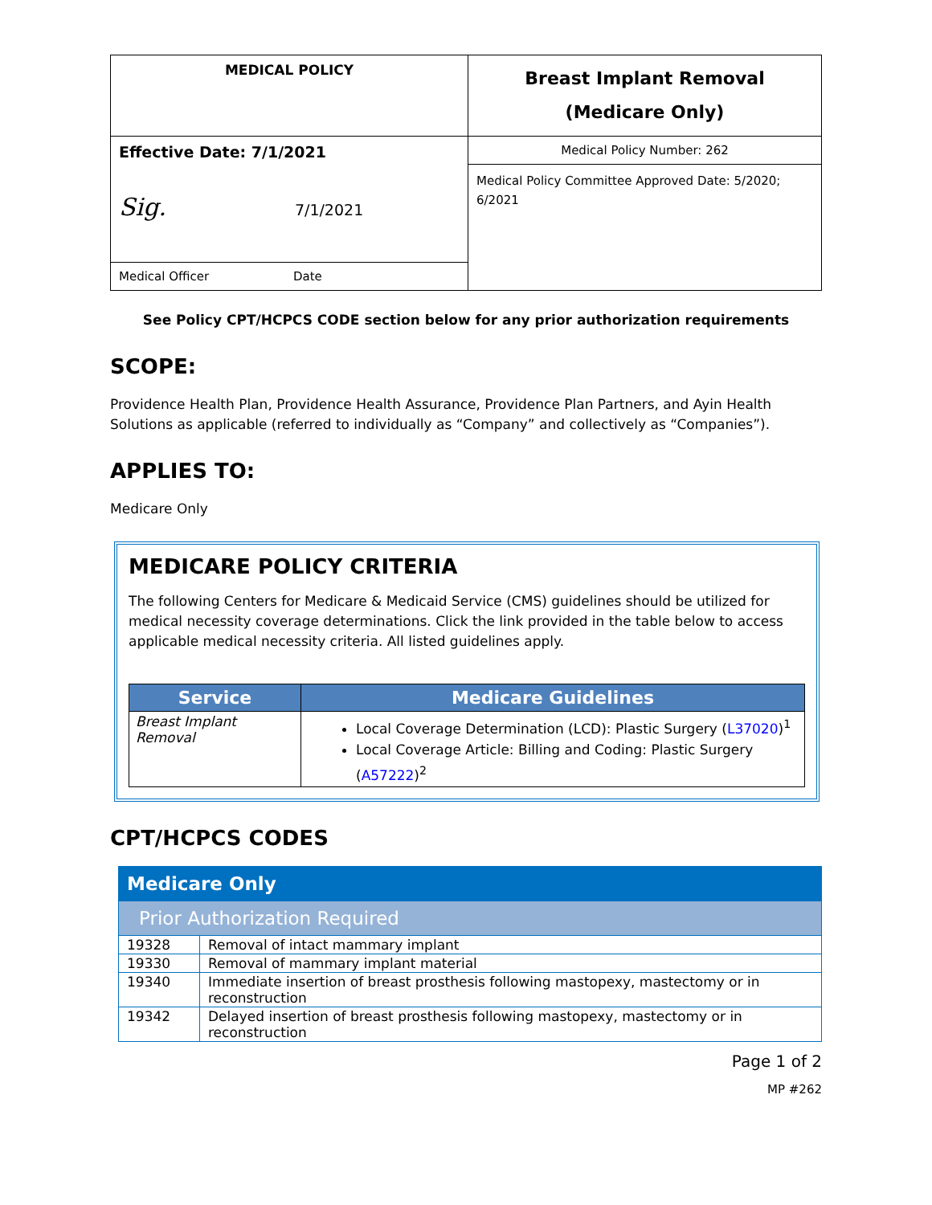| MEDICAL POLICY | Breast Implant Removal (Medicare Only) |
| Effective Date: 7/1/2021 Sig. 7/1/2021 | Medical Policy Number: 262 |
| | Medical Policy Committee Approved Date: 5/2020; 6/2021 |
| Medical Officer Date | |
See Policy CPT/HCPCS CODE section below for any prior authorization requirements
SCOPE:
Providence Health Plan, Providence Health Assurance, Providence Plan Partners, and Ayin Health Solutions as applicable (referred to individually as “Company” and collectively as “Companies”).
APPLIES TO:
Medicare Only
MEDICARE POLICY CRITERIA
The following Centers for Medicare & Medicaid Service (CMS) guidelines should be utilized for medical necessity coverage determinations. Click the link provided in the table below to access applicable medical necessity criteria. All listed guidelines apply.
| Service | Medicare Guidelines |
| --- | --- |
| Breast Implant Removal | Local Coverage Determination (LCD): Plastic Surgery ( L37020 )<sup>1</sup> Local Coverage Article: Billing and Coding: Plastic Surgery ( A57222 )<sup>2</sup> |
CPT/HCPCS CODES
| Medicare Only | |
| Prior Authorization Required | |
| 19328 | Removal of intact mammary implant |
| 19330 | Removal of mammary implant material |
| 19340 | Immediate insertion of breast prosthesis following mastopexy, mastectomy or in reconstruction |
| 19342 | Delayed insertion of breast prosthesis following mastopexy, mastectomy or in reconstruction |
Page 1 of 2
MP #262